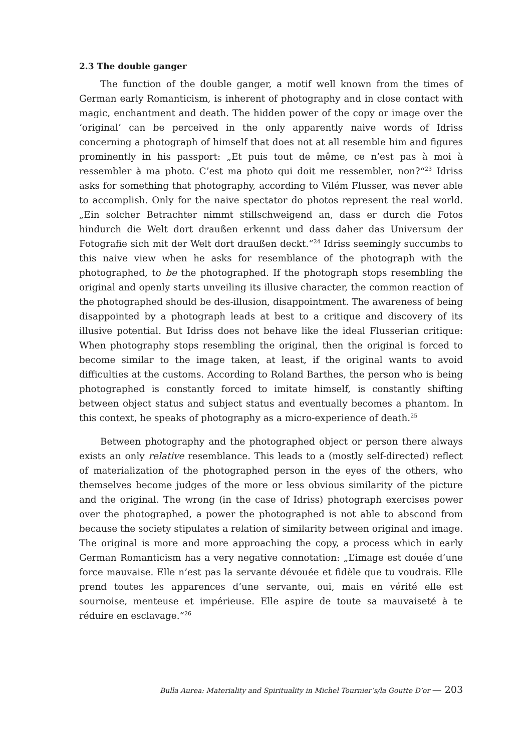2.3 The double ganger
The function of the double ganger, a motif well known from the times of German early Romanticism, is inherent of photography and in close contact with magic, enchantment and death. The hidden power of the copy or image over the ‘original’ can be perceived in the only apparently naive words of Idriss concerning a photograph of himself that does not at all resemble him and figures prominently in his passport: „Et puis tout de même, ce n’est pas à moi à ressembler à ma photo. C’est ma photo qui doit me ressembler, non?“<sup>23</sup> Idriss asks for something that photography, according to Vilém Flusser, was never able to accomplish. Only for the naive spectator do photos represent the real world. „Ein solcher Betrachter nimmt stillschweigend an, dass er durch die Fotos hindurch die Welt dort draußen erkennt und dass daher das Universum der Fotografie sich mit der Welt dort draußen deckt.“<sup>24</sup> Idriss seemingly succumbs to this naive view when he asks for resemblance of the photograph with the photographed, to be the photographed. If the photograph stops resembling the original and openly starts unveiling its illusive character, the common reaction of the photographed should be des-illusion, disappointment. The awareness of being disappointed by a photograph leads at best to a critique and discovery of its illusive potential. But Idriss does not behave like the ideal Flusserian critique: When photography stops resembling the original, then the original is forced to become similar to the image taken, at least, if the original wants to avoid difficulties at the customs. According to Roland Barthes, the person who is being photographed is constantly forced to imitate himself, is constantly shifting between object status and subject status and eventually becomes a phantom. In this context, he speaks of photography as a micro-experience of death.<sup>25</sup>
Between photography and the photographed object or person there always exists an only relative resemblance. This leads to a (mostly self-directed) reflect of materialization of the photographed person in the eyes of the others, who themselves become judges of the more or less obvious similarity of the picture and the original. The wrong (in the case of Idriss) photograph exercises power over the photographed, a power the photographed is not able to abscond from because the society stipulates a relation of similarity between original and image. The original is more and more approaching the copy, a process which in early German Romanticism has a very negative connotation: „L’image est douée d’une force mauvaise. Elle n’est pas la servante dévouée et fidèle que tu voudrais. Elle prend toutes les apparences d’une servante, oui, mais en vérité elle est sournoise, menteuse et impérieuse. Elle aspire de toute sa mauvaiseté à te réduire en esclavage.“<sup>26</sup>
Bulla Aurea: Materiality and Spirituality in Michel Tournier’s/la Goutte D’or — 203